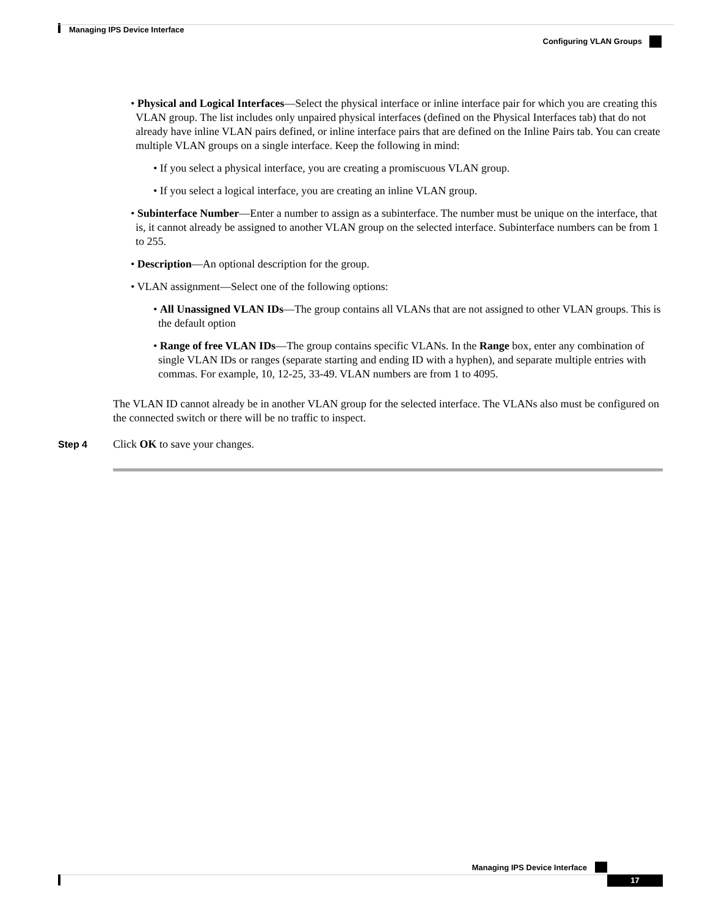Managing IPS Device Interface
Configuring VLAN Groups
• Physical and Logical Interfaces—Select the physical interface or inline interface pair for which you are creating this VLAN group. The list includes only unpaired physical interfaces (defined on the Physical Interfaces tab) that do not already have inline VLAN pairs defined, or inline interface pairs that are defined on the Inline Pairs tab. You can create multiple VLAN groups on a single interface. Keep the following in mind:
• If you select a physical interface, you are creating a promiscuous VLAN group.
• If you select a logical interface, you are creating an inline VLAN group.
• Subinterface Number—Enter a number to assign as a subinterface. The number must be unique on the interface, that is, it cannot already be assigned to another VLAN group on the selected interface. Subinterface numbers can be from 1 to 255.
• Description—An optional description for the group.
• VLAN assignment—Select one of the following options:
• All Unassigned VLAN IDs—The group contains all VLANs that are not assigned to other VLAN groups. This is the default option
• Range of free VLAN IDs—The group contains specific VLANs. In the Range box, enter any combination of single VLAN IDs or ranges (separate starting and ending ID with a hyphen), and separate multiple entries with commas. For example, 10, 12-25, 33-49. VLAN numbers are from 1 to 4095.
The VLAN ID cannot already be in another VLAN group for the selected interface. The VLANs also must be configured on the connected switch or there will be no traffic to inspect.
Step 4 Click OK to save your changes.
Managing IPS Device Interface
17